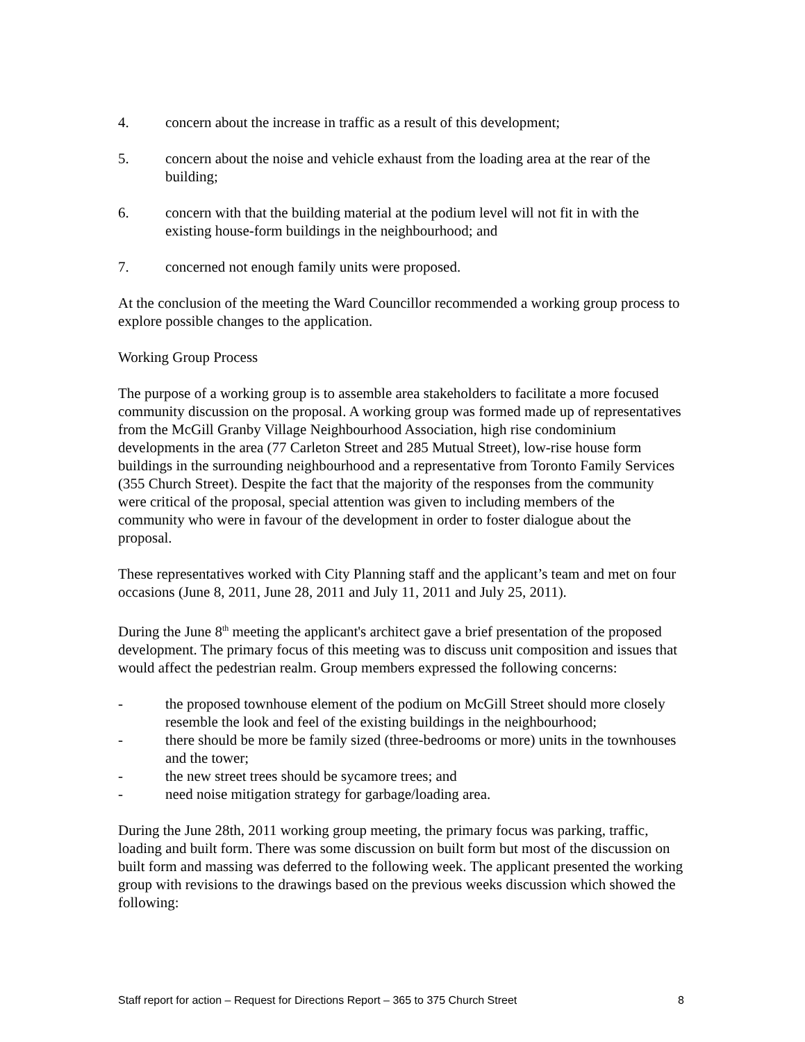4. concern about the increase in traffic as a result of this development;
5. concern about the noise and vehicle exhaust from the loading area at the rear of the building;
6. concern with that the building material at the podium level will not fit in with the existing house-form buildings in the neighbourhood; and
7. concerned not enough family units were proposed.
At the conclusion of the meeting the Ward Councillor recommended a working group process to explore possible changes to the application.
Working Group Process
The purpose of a working group is to assemble area stakeholders to facilitate a more focused community discussion on the proposal. A working group was formed made up of representatives from the McGill Granby Village Neighbourhood Association, high rise condominium developments in the area (77 Carleton Street and 285 Mutual Street), low-rise house form buildings in the surrounding neighbourhood and a representative from Toronto Family Services (355 Church Street). Despite the fact that the majority of the responses from the community were critical of the proposal, special attention was given to including members of the community who were in favour of the development in order to foster dialogue about the proposal.
These representatives worked with City Planning staff and the applicant’s team and met on four occasions (June 8, 2011, June 28, 2011 and July 11, 2011 and July 25, 2011).
During the June 8<sup>th</sup> meeting the applicant's architect gave a brief presentation of the proposed development. The primary focus of this meeting was to discuss unit composition and issues that would affect the pedestrian realm. Group members expressed the following concerns:
- the proposed townhouse element of the podium on McGill Street should more closely resemble the look and feel of the existing buildings in the neighbourhood;
- there should be more be family sized (three-bedrooms or more) units in the townhouses and the tower;
- the new street trees should be sycamore trees; and
- need noise mitigation strategy for garbage/loading area.
During the June 28th, 2011 working group meeting, the primary focus was parking, traffic, loading and built form. There was some discussion on built form but most of the discussion on built form and massing was deferred to the following week. The applicant presented the working group with revisions to the drawings based on the previous weeks discussion which showed the following:
Staff report for action – Request for Directions Report – 365 to 375 Church Street 8